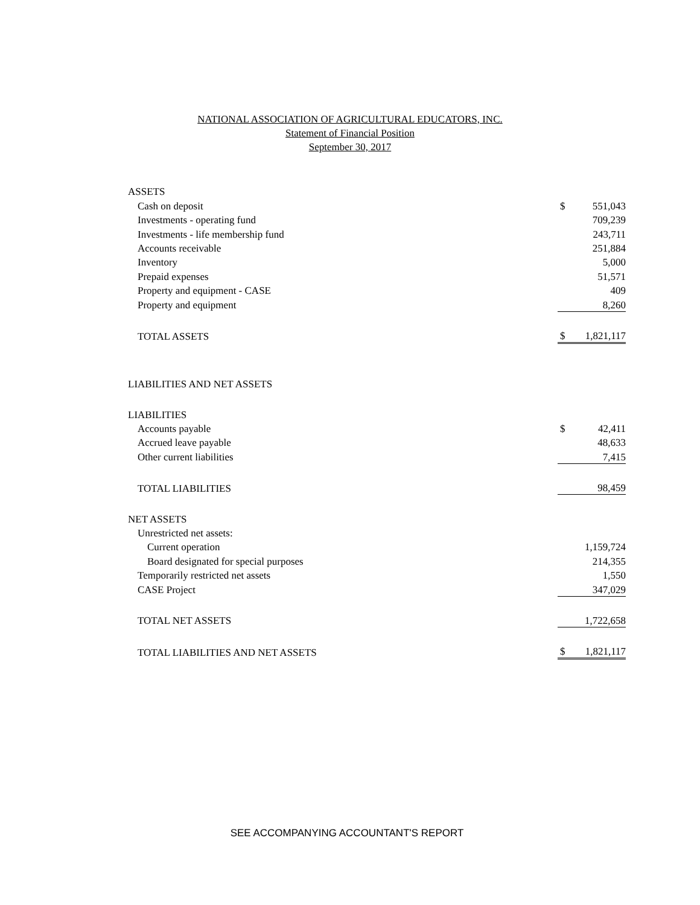NATIONAL ASSOCIATION OF AGRICULTURAL EDUCATORS, INC.
Statement of Financial Position
September 30, 2017
| ASSETS | | |
| Cash on deposit | $ | 551,043 |
| Investments - operating fund | | 709,239 |
| Investments - life membership fund | | 243,711 |
| Accounts receivable | | 251,884 |
| Inventory | | 5,000 |
| Prepaid expenses | | 51,571 |
| Property and equipment - CASE | | 409 |
| Property and equipment | | 8,260 |
| TOTAL ASSETS | $ | 1,821,117 |
| LIABILITIES AND NET ASSETS | | |
| LIABILITIES | | |
| Accounts payable | $ | 42,411 |
| Accrued leave payable | | 48,633 |
| Other current liabilities | | 7,415 |
| TOTAL LIABILITIES | | 98,459 |
| NET ASSETS | | |
| Unrestricted net assets: | | |
| Current operation | | 1,159,724 |
| Board designated for special purposes | | 214,355 |
| Temporarily restricted net assets | | 1,550 |
| CASE Project | | 347,029 |
| TOTAL NET ASSETS | | 1,722,658 |
| TOTAL LIABILITIES AND NET ASSETS | $ | 1,821,117 |
SEE ACCOMPANYING ACCOUNTANT'S REPORT